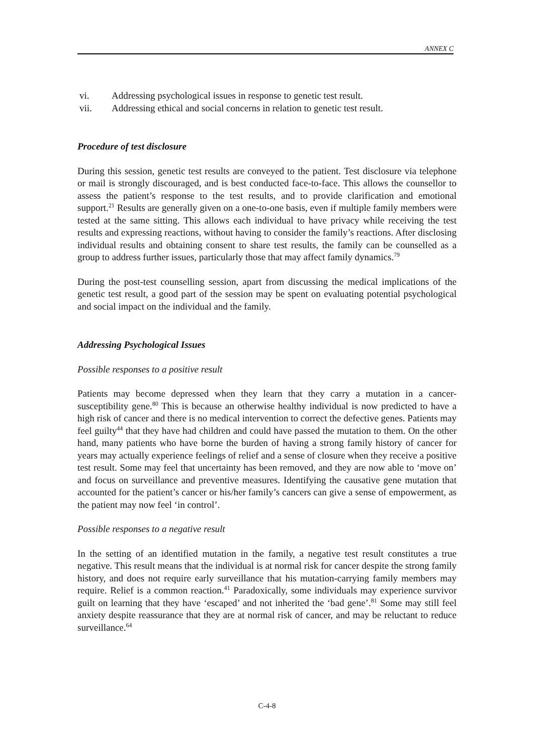ANNEX C
vi. Addressing psychological issues in response to genetic test result.
vii. Addressing ethical and social concerns in relation to genetic test result.
Procedure of test disclosure
During this session, genetic test results are conveyed to the patient. Test disclosure via telephone or mail is strongly discouraged, and is best conducted face-to-face. This allows the counsellor to assess the patient’s response to the test results, and to provide clarification and emotional support.<sup>21</sup> Results are generally given on a one-to-one basis, even if multiple family members were tested at the same sitting. This allows each individual to have privacy while receiving the test results and expressing reactions, without having to consider the family’s reactions. After disclosing individual results and obtaining consent to share test results, the family can be counselled as a group to address further issues, particularly those that may affect family dynamics.<sup>79</sup>
During the post-test counselling session, apart from discussing the medical implications of the genetic test result, a good part of the session may be spent on evaluating potential psychological and social impact on the individual and the family.
Addressing Psychological Issues
Possible responses to a positive result
Patients may become depressed when they learn that they carry a mutation in a cancer-susceptibility gene.<sup>80</sup> This is because an otherwise healthy individual is now predicted to have a high risk of cancer and there is no medical intervention to correct the defective genes. Patients may feel guilty<sup>44</sup> that they have had children and could have passed the mutation to them. On the other hand, many patients who have borne the burden of having a strong family history of cancer for years may actually experience feelings of relief and a sense of closure when they receive a positive test result. Some may feel that uncertainty has been removed, and they are now able to ‘move on’ and focus on surveillance and preventive measures. Identifying the causative gene mutation that accounted for the patient’s cancer or his/her family’s cancers can give a sense of empowerment, as the patient may now feel ‘in control’.
Possible responses to a negative result
In the setting of an identified mutation in the family, a negative test result constitutes a true negative. This result means that the individual is at normal risk for cancer despite the strong family history, and does not require early surveillance that his mutation-carrying family members may require. Relief is a common reaction.<sup>41</sup> Paradoxically, some individuals may experience survivor guilt on learning that they have ‘escaped’ and not inherited the ‘bad gene’.<sup>81</sup> Some may still feel anxiety despite reassurance that they are at normal risk of cancer, and may be reluctant to reduce surveillance.<sup>64</sup>
C-4-8